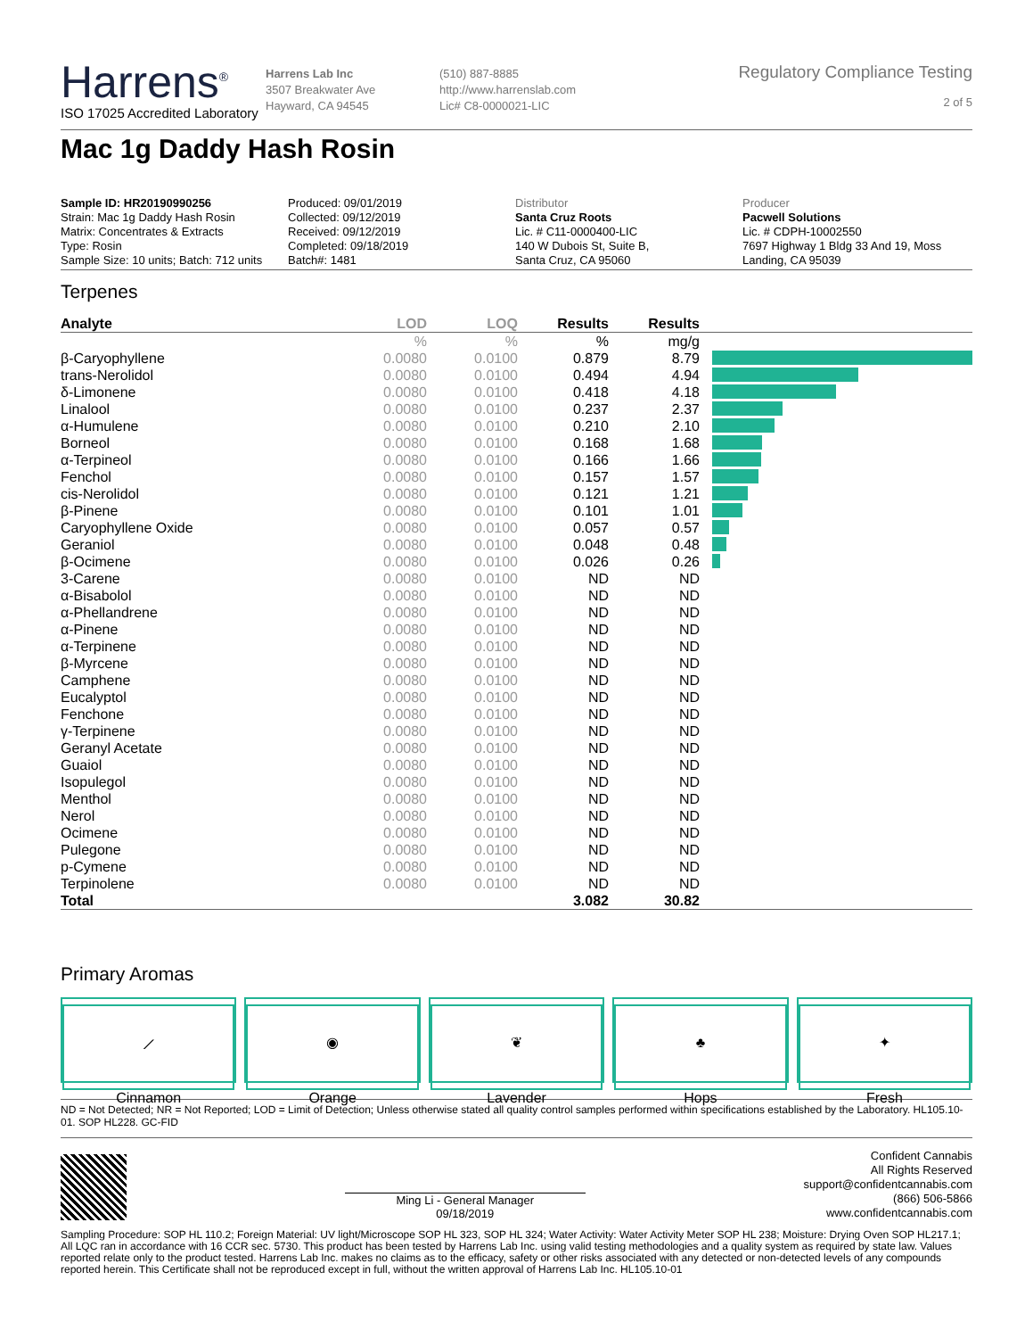Harrens<sup>®</sup>
ISO 17025 Accredited Laboratory
Harrens Lab Inc
3507 Breakwater Ave
Hayward, CA 94545
(510) 887-8885
http://www.harrenslab.com
Lic# C8-0000021-LIC
Regulatory Compliance Testing
2 of 5
Mac 1g Daddy Hash Rosin
Sample ID: HR20190990256
Strain: Mac 1g Daddy Hash Rosin
Matrix: Concentrates & Extracts
Type: Rosin
Sample Size: 10 units; Batch: 712 units
Produced: 09/01/2019
Collected: 09/12/2019
Received: 09/12/2019
Completed: 09/18/2019
Batch#: 1481
Distributor
Santa Cruz Roots
Lic. # C11-0000400-LIC
140 W Dubois St, Suite B,
Santa Cruz, CA 95060
Producer
Pacwell Solutions
Lic. # CDPH-10002550
7697 Highway 1 Bldg 33 And 19, Moss Landing, CA 95039
Terpenes
| Analyte | LOD | LOQ | Results | Results | |
| --- | --- | --- | --- | --- | --- |
| | % | % | % | mg/g | |
| β-Caryophyllene | 0.0080 | 0.0100 | 0.879 | 8.79 | |
| trans-Nerolidol | 0.0080 | 0.0100 | 0.494 | 4.94 | |
| δ-Limonene | 0.0080 | 0.0100 | 0.418 | 4.18 | |
| Linalool | 0.0080 | 0.0100 | 0.237 | 2.37 | |
| α-Humulene | 0.0080 | 0.0100 | 0.210 | 2.10 | |
| Borneol | 0.0080 | 0.0100 | 0.168 | 1.68 | |
| α-Terpineol | 0.0080 | 0.0100 | 0.166 | 1.66 | |
| Fenchol | 0.0080 | 0.0100 | 0.157 | 1.57 | |
| cis-Nerolidol | 0.0080 | 0.0100 | 0.121 | 1.21 | |
| β-Pinene | 0.0080 | 0.0100 | 0.101 | 1.01 | |
| Caryophyllene Oxide | 0.0080 | 0.0100 | 0.057 | 0.57 | |
| Geraniol | 0.0080 | 0.0100 | 0.048 | 0.48 | |
| β-Ocimene | 0.0080 | 0.0100 | 0.026 | 0.26 | |
| 3-Carene | 0.0080 | 0.0100 | ND | ND | |
| α-Bisabolol | 0.0080 | 0.0100 | ND | ND | |
| α-Phellandrene | 0.0080 | 0.0100 | ND | ND | |
| α-Pinene | 0.0080 | 0.0100 | ND | ND | |
| α-Terpinene | 0.0080 | 0.0100 | ND | ND | |
| β-Myrcene | 0.0080 | 0.0100 | ND | ND | |
| Camphene | 0.0080 | 0.0100 | ND | ND | |
| Eucalyptol | 0.0080 | 0.0100 | ND | ND | |
| Fenchone | 0.0080 | 0.0100 | ND | ND | |
| γ-Terpinene | 0.0080 | 0.0100 | ND | ND | |
| Geranyl Acetate | 0.0080 | 0.0100 | ND | ND | |
| Guaiol | 0.0080 | 0.0100 | ND | ND | |
| Isopulegol | 0.0080 | 0.0100 | ND | ND | |
| Menthol | 0.0080 | 0.0100 | ND | ND | |
| Nerol | 0.0080 | 0.0100 | ND | ND | |
| Ocimene | 0.0080 | 0.0100 | ND | ND | |
| Pulegone | 0.0080 | 0.0100 | ND | ND | |
| p-Cymene | 0.0080 | 0.0100 | ND | ND | |
| Terpinolene | 0.0080 | 0.0100 | ND | ND | |
| Total | | | 3.082 | 30.82 | |
Primary Aromas
⟋
Cinnamon
◉
Orange
❦
Lavender
♣
Hops
✦
Fresh
ND = Not Detected; NR = Not Reported; LOD = Limit of Detection; Unless otherwise stated all quality control samples performed within specifications established by the Laboratory. HL105.10-01. SOP HL228. GC-FID
Ming Li - General Manager
09/18/2019
Confident Cannabis
All Rights Reserved
support@confidentcannabis.com
(866) 506-5866
www.confidentcannabis.com
Sampling Procedure: SOP HL 110.2; Foreign Material: UV light/Microscope SOP HL 323, SOP HL 324; Water Activity: Water Activity Meter SOP HL 238; Moisture: Drying Oven SOP HL217.1; All LQC ran in accordance with 16 CCR sec. 5730. This product has been tested by Harrens Lab Inc. using valid testing methodologies and a quality system as required by state law. Values reported relate only to the product tested. Harrens Lab Inc. makes no claims as to the efficacy, safety or other risks associated with any detected or non-detected levels of any compounds reported herein. This Certificate shall not be reproduced except in full, without the written approval of Harrens Lab Inc. HL105.10-01